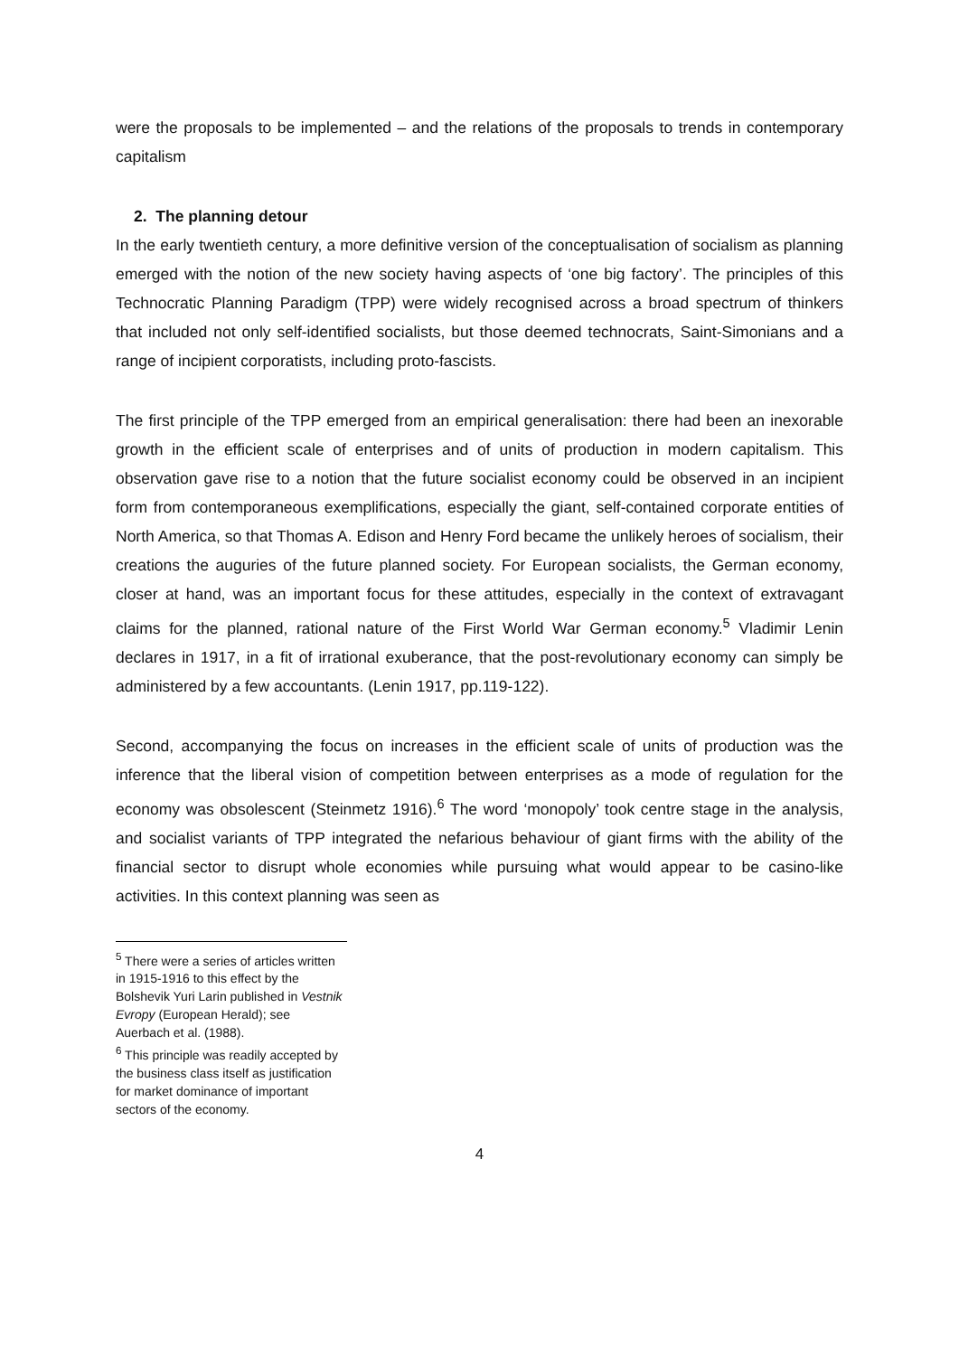were the proposals to be implemented – and the relations of the proposals to trends in contemporary capitalism
2. The planning detour
In the early twentieth century, a more definitive version of the conceptualisation of socialism as planning emerged with the notion of the new society having aspects of ‘one big factory’. The principles of this Technocratic Planning Paradigm (TPP) were widely recognised across a broad spectrum of thinkers that included not only self-identified socialists, but those deemed technocrats, Saint-Simonians and a range of incipient corporatists, including proto-fascists.
The first principle of the TPP emerged from an empirical generalisation: there had been an inexorable growth in the efficient scale of enterprises and of units of production in modern capitalism. This observation gave rise to a notion that the future socialist economy could be observed in an incipient form from contemporaneous exemplifications, especially the giant, self-contained corporate entities of North America, so that Thomas A. Edison and Henry Ford became the unlikely heroes of socialism, their creations the auguries of the future planned society. For European socialists, the German economy, closer at hand, was an important focus for these attitudes, especially in the context of extravagant claims for the planned, rational nature of the First World War German economy.<sup>5</sup> Vladimir Lenin declares in 1917, in a fit of irrational exuberance, that the post-revolutionary economy can simply be administered by a few accountants. (Lenin 1917, pp.119-122).
Second, accompanying the focus on increases in the efficient scale of units of production was the inference that the liberal vision of competition between enterprises as a mode of regulation for the economy was obsolescent (Steinmetz 1916).<sup>6</sup> The word ‘monopoly’ took centre stage in the analysis, and socialist variants of TPP integrated the nefarious behaviour of giant firms with the ability of the financial sector to disrupt whole economies while pursuing what would appear to be casino-like activities. In this context planning was seen as
<sup>5</sup> There were a series of articles written in 1915-1916 to this effect by the Bolshevik Yuri Larin published in Vestnik Evropy (European Herald); see Auerbach et al. (1988).
<sup>6</sup> This principle was readily accepted by the business class itself as justification for market dominance of important sectors of the economy.
4